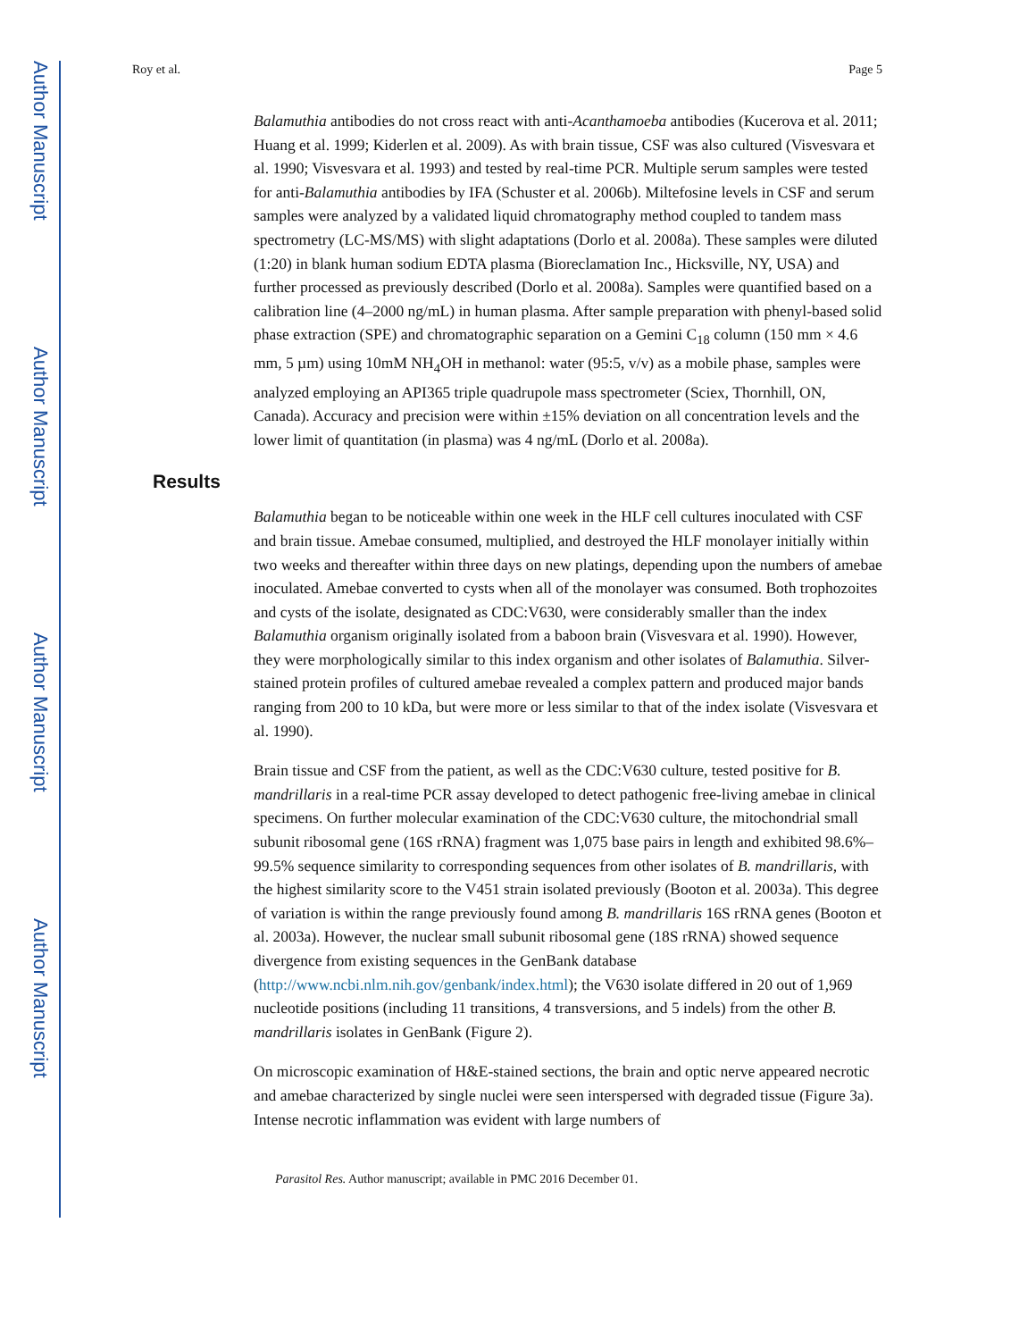Author Manuscript
Author Manuscript
Author Manuscript
Author Manuscript
Roy et al. Page 5
Balamuthia antibodies do not cross react with anti-Acanthamoeba antibodies (Kucerova et al. 2011; Huang et al. 1999; Kiderlen et al. 2009). As with brain tissue, CSF was also cultured (Visvesvara et al. 1990; Visvesvara et al. 1993) and tested by real-time PCR. Multiple serum samples were tested for anti-Balamuthia antibodies by IFA (Schuster et al. 2006b). Miltefosine levels in CSF and serum samples were analyzed by a validated liquid chromatography method coupled to tandem mass spectrometry (LC-MS/MS) with slight adaptations (Dorlo et al. 2008a). These samples were diluted (1:20) in blank human sodium EDTA plasma (Bioreclamation Inc., Hicksville, NY, USA) and further processed as previously described (Dorlo et al. 2008a). Samples were quantified based on a calibration line (4–2000 ng/mL) in human plasma. After sample preparation with phenyl-based solid phase extraction (SPE) and chromatographic separation on a Gemini C<sub>18</sub> column (150 mm × 4.6 mm, 5 µm) using 10mM NH<sub>4</sub>OH in methanol: water (95:5, v/v) as a mobile phase, samples were analyzed employing an API365 triple quadrupole mass spectrometer (Sciex, Thornhill, ON, Canada). Accuracy and precision were within ±15% deviation on all concentration levels and the lower limit of quantitation (in plasma) was 4 ng/mL (Dorlo et al. 2008a).
Results
Balamuthia began to be noticeable within one week in the HLF cell cultures inoculated with CSF and brain tissue. Amebae consumed, multiplied, and destroyed the HLF monolayer initially within two weeks and thereafter within three days on new platings, depending upon the numbers of amebae inoculated. Amebae converted to cysts when all of the monolayer was consumed. Both trophozoites and cysts of the isolate, designated as CDC:V630, were considerably smaller than the index Balamuthia organism originally isolated from a baboon brain (Visvesvara et al. 1990). However, they were morphologically similar to this index organism and other isolates of Balamuthia. Silver-stained protein profiles of cultured amebae revealed a complex pattern and produced major bands ranging from 200 to 10 kDa, but were more or less similar to that of the index isolate (Visvesvara et al. 1990).
Brain tissue and CSF from the patient, as well as the CDC:V630 culture, tested positive for B. mandrillaris in a real-time PCR assay developed to detect pathogenic free-living amebae in clinical specimens. On further molecular examination of the CDC:V630 culture, the mitochondrial small subunit ribosomal gene (16S rRNA) fragment was 1,075 base pairs in length and exhibited 98.6%–99.5% sequence similarity to corresponding sequences from other isolates of B. mandrillaris, with the highest similarity score to the V451 strain isolated previously (Booton et al. 2003a). This degree of variation is within the range previously found among B. mandrillaris 16S rRNA genes (Booton et al. 2003a). However, the nuclear small subunit ribosomal gene (18S rRNA) showed sequence divergence from existing sequences in the GenBank database (http://www.ncbi.nlm.nih.gov/genbank/index.html); the V630 isolate differed in 20 out of 1,969 nucleotide positions (including 11 transitions, 4 transversions, and 5 indels) from the other B. mandrillaris isolates in GenBank (Figure 2).
On microscopic examination of H&E-stained sections, the brain and optic nerve appeared necrotic and amebae characterized by single nuclei were seen interspersed with degraded tissue (Figure 3a). Intense necrotic inflammation was evident with large numbers of
Parasitol Res. Author manuscript; available in PMC 2016 December 01.